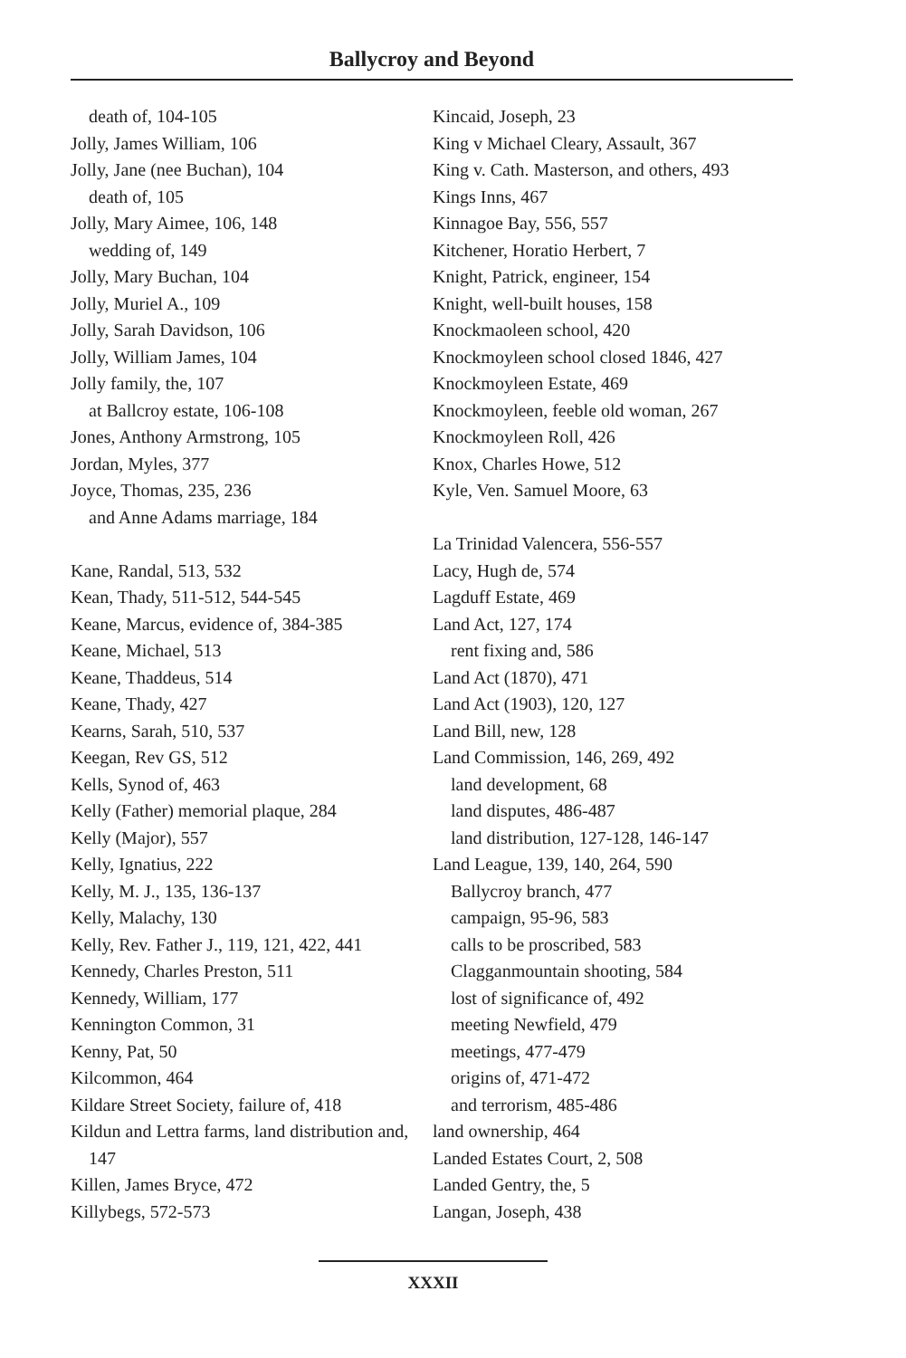Ballycroy and Beyond
death of, 104-105
Jolly, James William, 106
Jolly, Jane (nee Buchan), 104
death of, 105
Jolly, Mary Aimee, 106, 148
wedding of, 149
Jolly, Mary Buchan, 104
Jolly, Muriel A., 109
Jolly, Sarah Davidson, 106
Jolly, William James, 104
Jolly family, the, 107
at Ballcroy estate, 106-108
Jones, Anthony Armstrong, 105
Jordan, Myles, 377
Joyce, Thomas, 235, 236
and Anne Adams marriage, 184
Kane, Randal, 513, 532
Kean, Thady, 511-512, 544-545
Keane, Marcus, evidence of, 384-385
Keane, Michael, 513
Keane, Thaddeus, 514
Keane, Thady, 427
Kearns, Sarah, 510, 537
Keegan, Rev GS, 512
Kells, Synod of, 463
Kelly (Father) memorial plaque, 284
Kelly (Major), 557
Kelly, Ignatius, 222
Kelly, M. J., 135, 136-137
Kelly, Malachy, 130
Kelly, Rev. Father J., 119, 121, 422, 441
Kennedy, Charles Preston, 511
Kennedy, William, 177
Kennington Common, 31
Kenny, Pat, 50
Kilcommon, 464
Kildare Street Society, failure of, 418
Kildun and Lettra farms, land distribution and, 147
Killen, James Bryce, 472
Killybegs, 572-573
Kincaid, Joseph, 23
King v Michael Cleary, Assault, 367
King v. Cath. Masterson, and others, 493
Kings Inns, 467
Kinnagoe Bay, 556, 557
Kitchener, Horatio Herbert, 7
Knight, Patrick, engineer, 154
Knight, well-built houses, 158
Knockmaoleen school, 420
Knockmoyleen school closed 1846, 427
Knockmoyleen Estate, 469
Knockmoyleen, feeble old woman, 267
Knockmoyleen Roll, 426
Knox, Charles Howe, 512
Kyle, Ven. Samuel Moore, 63
La Trinidad Valencera, 556-557
Lacy, Hugh de, 574
Lagduff Estate, 469
Land Act, 127, 174
rent fixing and, 586
Land Act (1870), 471
Land Act (1903), 120, 127
Land Bill, new, 128
Land Commission, 146, 269, 492
land development, 68
land disputes, 486-487
land distribution, 127-128, 146-147
Land League, 139, 140, 264, 590
Ballycroy branch, 477
campaign, 95-96, 583
calls to be proscribed, 583
Clagganmountain shooting, 584
lost of significance of, 492
meeting Newfield, 479
meetings, 477-479
origins of, 471-472
and terrorism, 485-486
land ownership, 464
Landed Estates Court, 2, 508
Landed Gentry, the, 5
Langan, Joseph, 438
XXXII